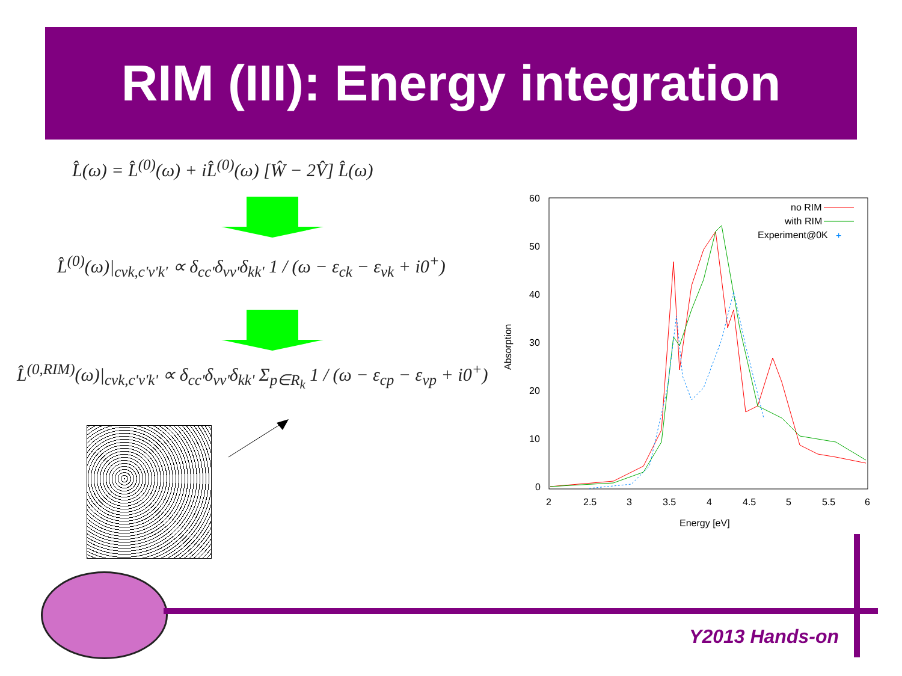RIM (III): Energy integration
L̂(ω) = L̂<sup>(0)</sup>(ω) + iL̂<sup>(0)</sup>(ω) [Ŵ − 2V̂] L̂(ω)
L̂<sup>(0)</sup>(ω)|<sub>cvk,c'v'k'</sub> ∝ δ<sub>cc'</sub>δ<sub>vv'</sub>δ<sub>kk'</sub> 1 / (ω − ε<sub>ck</sub> − ε<sub>vk</sub> + i0<sup>+</sup>)
L̂<sup>(0,RIM)</sup>(ω)|<sub>cvk,c'v'k'</sub> ∝ δ<sub>cc'</sub>δ<sub>vv'</sub>δ<sub>kk'</sub> Σ<sub>p∈R<sub>k</sub></sub> 1 / (ω − ε<sub>cp</sub> − ε<sub>vp</sub> + i0<sup>+</sup>)
60
50
40
30
20
10
0
2
2.5
3
3.5
4
4.5
5
5.5
6
Energy [eV]
Absorption
no RIM
with RIM
Experiment@0K
+
Y2013 Hands-on